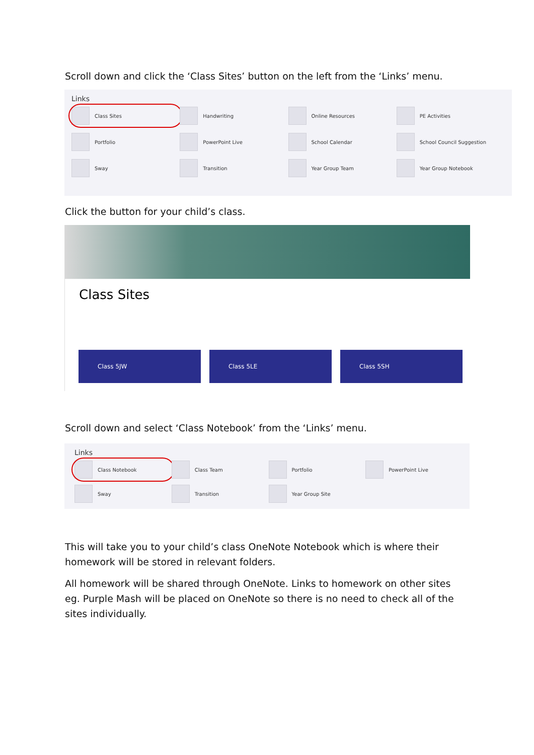Scroll down and click the ‘Class Sites’ button on the left from the ‘Links’ menu.
Links
Class Sites
Handwriting
Online Resources
PE Activities
Portfolio
PowerPoint Live
School Calendar
School Council Suggestion
Sway
Transition
Year Group Team
Year Group Notebook
Click the button for your child’s class.
Class Sites
Class 5JW Class 5LE Class 5SH
Scroll down and select ‘Class Notebook’ from the ‘Links’ menu.
Links
Class Notebook
Class Team
Portfolio
PowerPoint Live
Sway
Transition
Year Group Site
This will take you to your child’s class OneNote Notebook which is where their homework will be stored in relevant folders.
All homework will be shared through OneNote. Links to homework on other sites eg. Purple Mash will be placed on OneNote so there is no need to check all of the sites individually.